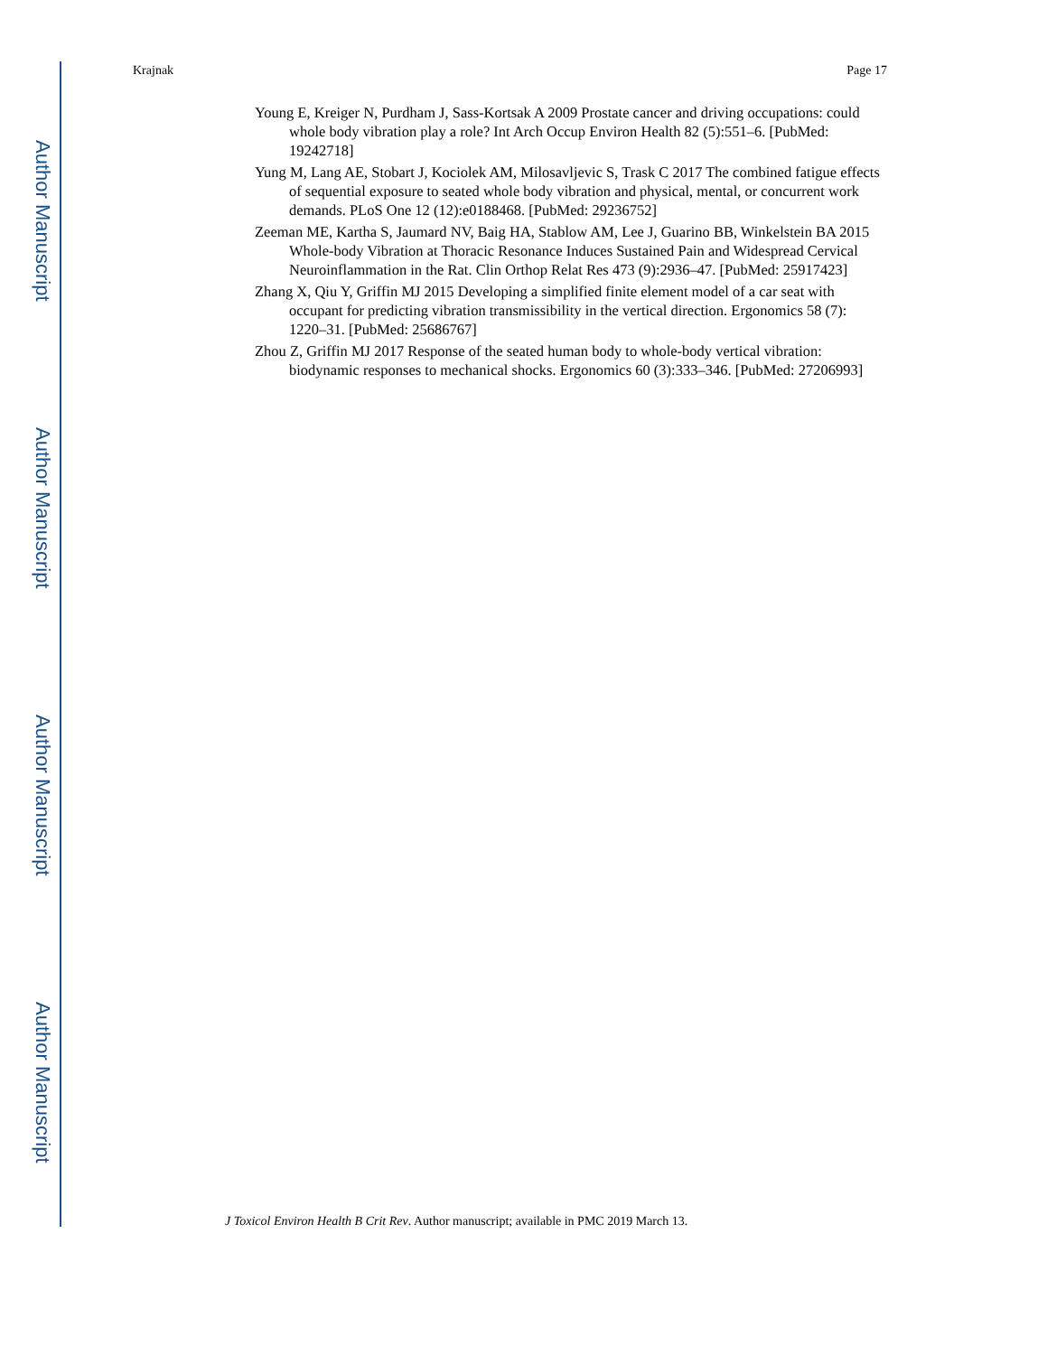Author Manuscript
Author Manuscript
Author Manuscript
Author Manuscript
Krajnak Page 17
Young E, Kreiger N, Purdham J, Sass-Kortsak A 2009 Prostate cancer and driving occupations: could whole body vibration play a role? Int Arch Occup Environ Health 82 (5):551–6. [PubMed: 19242718]
Yung M, Lang AE, Stobart J, Kociolek AM, Milosavljevic S, Trask C 2017 The combined fatigue effects of sequential exposure to seated whole body vibration and physical, mental, or concurrent work demands. PLoS One 12 (12):e0188468. [PubMed: 29236752]
Zeeman ME, Kartha S, Jaumard NV, Baig HA, Stablow AM, Lee J, Guarino BB, Winkelstein BA 2015 Whole-body Vibration at Thoracic Resonance Induces Sustained Pain and Widespread Cervical Neuroinflammation in the Rat. Clin Orthop Relat Res 473 (9):2936–47. [PubMed: 25917423]
Zhang X, Qiu Y, Griffin MJ 2015 Developing a simplified finite element model of a car seat with occupant for predicting vibration transmissibility in the vertical direction. Ergonomics 58 (7): 1220–31. [PubMed: 25686767]
Zhou Z, Griffin MJ 2017 Response of the seated human body to whole-body vertical vibration: biodynamic responses to mechanical shocks. Ergonomics 60 (3):333–346. [PubMed: 27206993]
J Toxicol Environ Health B Crit Rev. Author manuscript; available in PMC 2019 March 13.